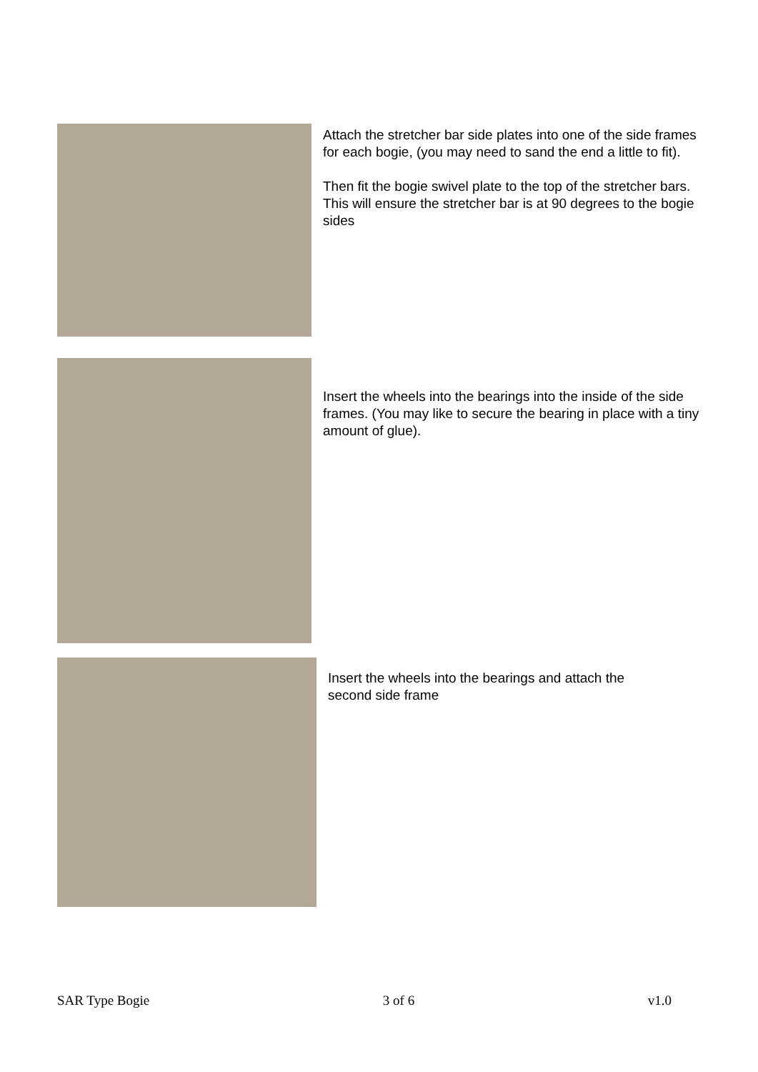Attach the stretcher bar side plates into one of the side frames for each bogie, (you may need to sand the end a little to fit).
Then fit the bogie swivel plate to the top of the stretcher bars. This will ensure the stretcher bar is at 90 degrees to the bogie sides
Insert the wheels into the bearings into the inside of the side frames. (You may like to secure the bearing in place with a tiny amount of glue).
Insert the wheels into the bearings and attach the second side frame
SAR Type Bogie 3 of 6 v1.0